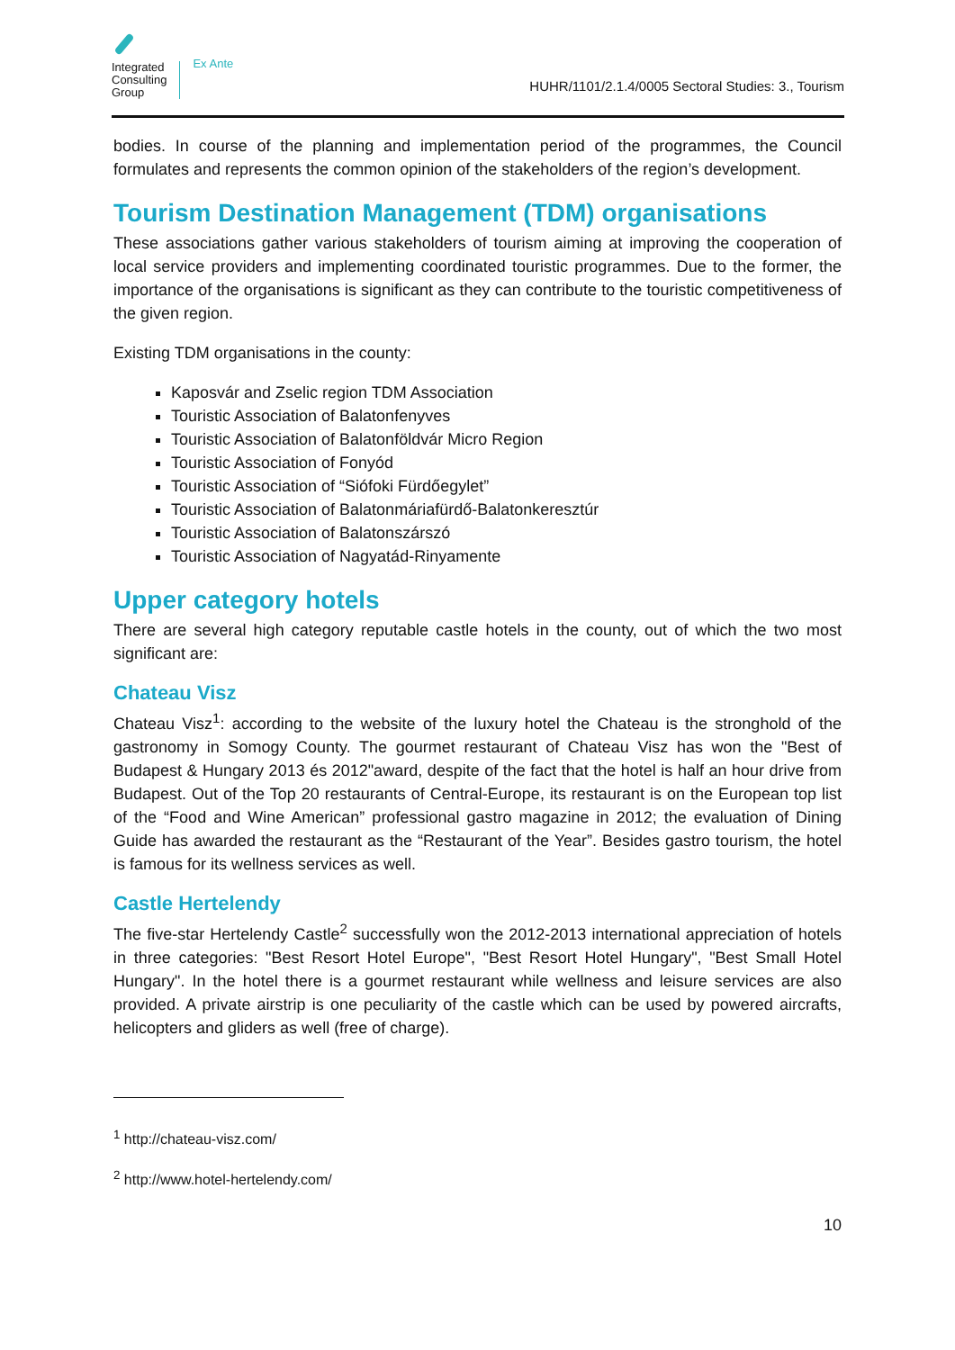Integrated
Consulting
Group
Ex Ante
HUHR/1101/2.1.4/0005 Sectoral Studies: 3., Tourism
bodies. In course of the planning and implementation period of the programmes, the Council formulates and represents the common opinion of the stakeholders of the region’s development.
Tourism Destination Management (TDM) organisations
These associations gather various stakeholders of tourism aiming at improving the cooperation of local service providers and implementing coordinated touristic programmes. Due to the former, the importance of the organisations is significant as they can contribute to the touristic competitiveness of the given region.
Existing TDM organisations in the county:
Kaposvár and Zselic region TDM Association
Touristic Association of Balatonfenyves
Touristic Association of Balatonföldvár Micro Region
Touristic Association of Fonyód
Touristic Association of “Siófoki Fürdőegylet”
Touristic Association of Balatonmáriafürdő-Balatonkeresztúr
Touristic Association of Balatonszárszó
Touristic Association of Nagyatád-Rinyamente
Upper category hotels
There are several high category reputable castle hotels in the county, out of which the two most significant are:
Chateau Visz
Chateau Visz<sup>1</sup>: according to the website of the luxury hotel the Chateau is the stronghold of the gastronomy in Somogy County. The gourmet restaurant of Chateau Visz has won the "Best of Budapest & Hungary 2013 és 2012"award, despite of the fact that the hotel is half an hour drive from Budapest. Out of the Top 20 restaurants of Central-Europe, its restaurant is on the European top list of the “Food and Wine American” professional gastro magazine in 2012; the evaluation of Dining Guide has awarded the restaurant as the “Restaurant of the Year”. Besides gastro tourism, the hotel is famous for its wellness services as well.
Castle Hertelendy
The five-star Hertelendy Castle<sup>2</sup> successfully won the 2012-2013 international appreciation of hotels in three categories: "Best Resort Hotel Europe", "Best Resort Hotel Hungary", "Best Small Hotel Hungary". In the hotel there is a gourmet restaurant while wellness and leisure services are also provided. A private airstrip is one peculiarity of the castle which can be used by powered aircrafts, helicopters and gliders as well (free of charge).
<sup>1</sup> http://chateau-visz.com/
<sup>2</sup> http://www.hotel-hertelendy.com/
10